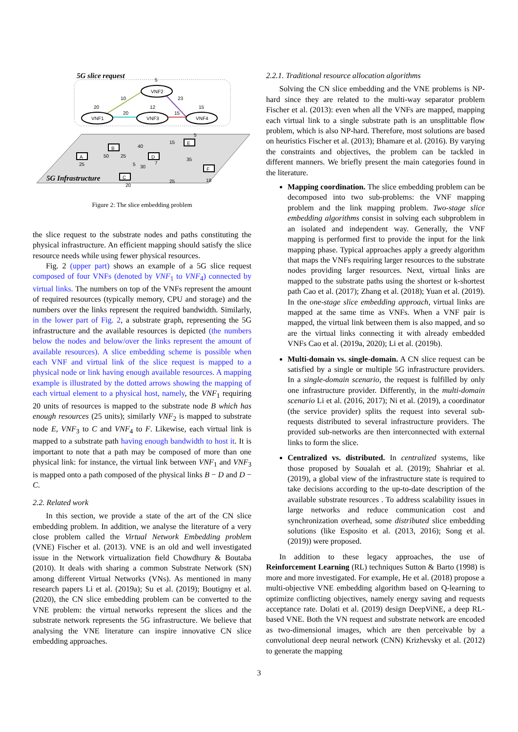5G slice request
VNF1
VNF2
VNF3
VNF4
20
5
12
15
10
20
23
15
A
B
D
C
E
F
25
50
25
5
40
7
30
15
5
35
25
18
20
5G Infrastructure
Figure 2: The slice embedding problem
the slice request to the substrate nodes and paths constituting the physical infrastructure. An efficient mapping should satisfy the slice resource needs while using fewer physical resources.
Fig. 2 (upper part) shows an example of a 5G slice request composed of four VNFs (denoted by VNF<sub>1</sub> to VNF<sub>4</sub>) connected by virtual links. The numbers on top of the VNFs represent the amount of required resources (typically memory, CPU and storage) and the numbers over the links represent the required bandwidth. Similarly, in the lower part of Fig. 2, a substrate graph, representing the 5G infrastructure and the available resources is depicted (the numbers below the nodes and below/over the links represent the amount of available resources). A slice embedding scheme is possible when each VNF and virtual link of the slice request is mapped to a physical node or link having enough available resources. A mapping example is illustrated by the dotted arrows showing the mapping of each virtual element to a physical host, namely, the VNF<sub>1</sub> requiring 20 units of resources is mapped to the substrate node B which has enough resources (25 units); similarly VNF<sub>2</sub> is mapped to substrate node E, VNF<sub>3</sub> to C and VNF<sub>4</sub> to F. Likewise, each virtual link is mapped to a substrate path having enough bandwidth to host it. It is important to note that a path may be composed of more than one physical link: for instance, the virtual link between VNF<sub>1</sub> and VNF<sub>3</sub> is mapped onto a path composed of the physical links B − D and D − C.
2.2. Related work
In this section, we provide a state of the art of the CN slice embedding problem. In addition, we analyse the literature of a very close problem called the Virtual Network Embedding problem (VNE) Fischer et al. (2013). VNE is an old and well investigated issue in the Network virtualization field Chowdhury & Boutaba (2010). It deals with sharing a common Substrate Network (SN) among different Virtual Networks (VNs). As mentioned in many research papers Li et al. (2019a); Su et al. (2019); Boutigny et al. (2020), the CN slice embedding problem can be converted to the VNE problem: the virtual networks represent the slices and the substrate network represents the 5G infrastructure. We believe that analysing the VNE literature can inspire innovative CN slice embedding approaches.
2.2.1. Traditional resource allocation algorithms
Solving the CN slice embedding and the VNE problems is NP-hard since they are related to the multi-way separator problem Fischer et al. (2013): even when all the VNFs are mapped, mapping each virtual link to a single substrate path is an unsplittable flow problem, which is also NP-hard. Therefore, most solutions are based on heuristics Fischer et al. (2013); Bhamare et al. (2016). By varying the constraints and objectives, the problem can be tackled in different manners. We briefly present the main categories found in the literature.
Mapping coordination. The slice embedding problem can be decomposed into two sub-problems: the VNF mapping problem and the link mapping problem. Two-stage slice embedding algorithms consist in solving each subproblem in an isolated and independent way. Generally, the VNF mapping is performed first to provide the input for the link mapping phase. Typical approaches apply a greedy algorithm that maps the VNFs requiring larger resources to the substrate nodes providing larger resources. Next, virtual links are mapped to the substrate paths using the shortest or k-shortest path Cao et al. (2017); Zhang et al. (2018); Yuan et al. (2019). In the one-stage slice embedding approach, virtual links are mapped at the same time as VNFs. When a VNF pair is mapped, the virtual link between them is also mapped, and so are the virtual links connecting it with already embedded VNFs Cao et al. (2019a, 2020); Li et al. (2019b).
Multi-domain vs. single-domain. A CN slice request can be satisfied by a single or multiple 5G infrastructure providers. In a single-domain scenario, the request is fulfilled by only one infrastructure provider. Differently, in the multi-domain scenario Li et al. (2016, 2017); Ni et al. (2019), a coordinator (the service provider) splits the request into several sub-requests distributed to several infrastructure providers. The provided sub-networks are then interconnected with external links to form the slice.
Centralized vs. distributed. In centralized systems, like those proposed by Soualah et al. (2019); Shahriar et al. (2019), a global view of the infrastructure state is required to take decisions according to the up-to-date description of the available substrate resources . To address scalability issues in large networks and reduce communication cost and synchronization overhead, some distributed slice embedding solutions (like Esposito et al. (2013, 2016); Song et al. (2019)) were proposed.
In addition to these legacy approaches, the use of Reinforcement Learning (RL) techniques Sutton & Barto (1998) is more and more investigated. For example, He et al. (2018) propose a multi-objective VNE embedding algorithm based on Q-learning to optimize conflicting objectives, namely energy saving and requests acceptance rate. Dolati et al. (2019) design DeepViNE, a deep RL-based VNE. Both the VN request and substrate network are encoded as two-dimensional images, which are then perceivable by a convolutional deep neural network (CNN) Krizhevsky et al. (2012) to generate the mapping
3